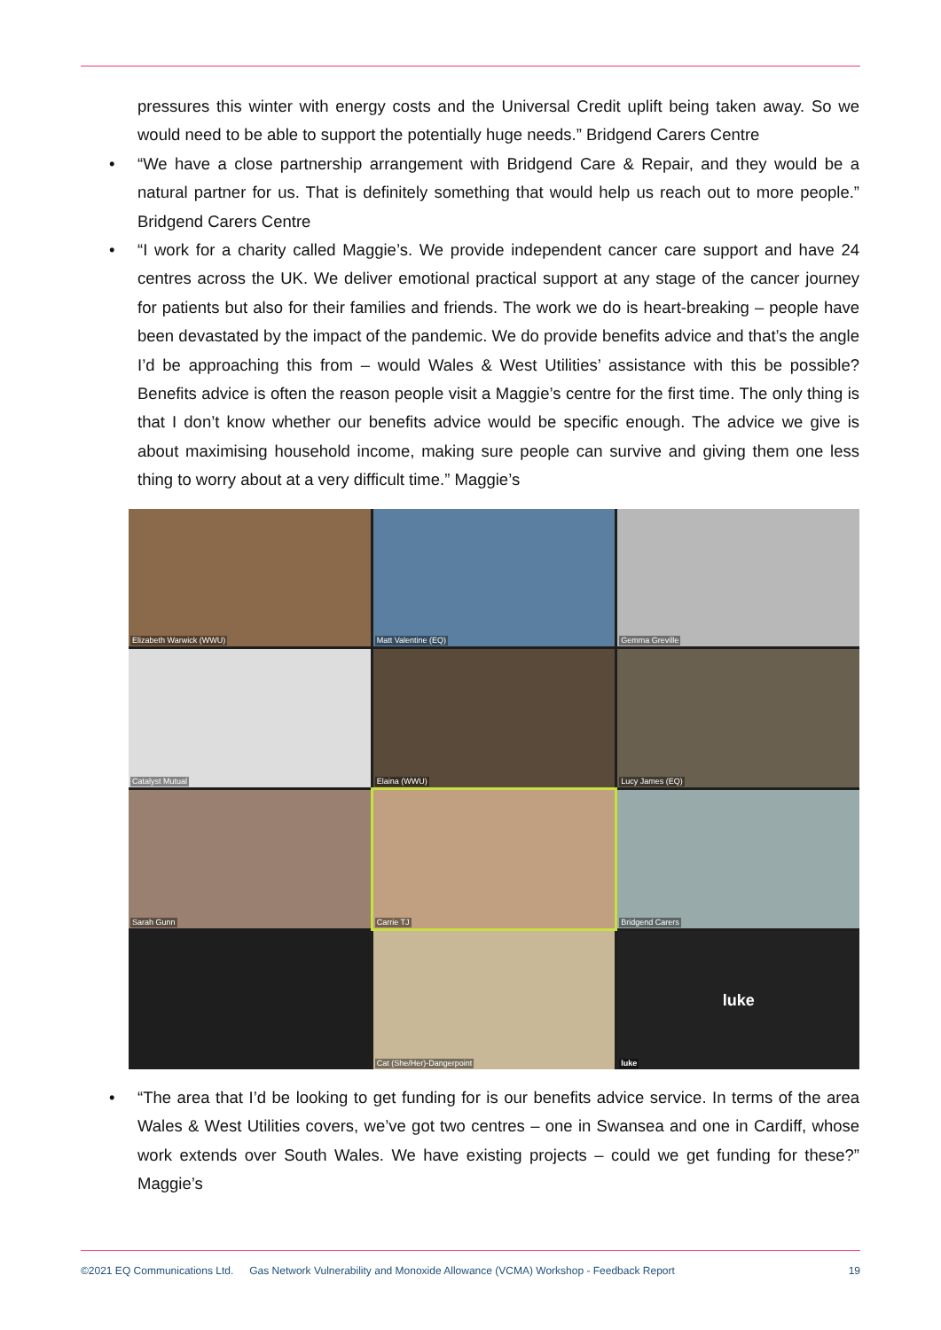pressures this winter with energy costs and the Universal Credit uplift being taken away. So we would need to be able to support the potentially huge needs.” Bridgend Carers Centre
• “We have a close partnership arrangement with Bridgend Care & Repair, and they would be a natural partner for us. That is definitely something that would help us reach out to more people.” Bridgend Carers Centre
• “I work for a charity called Maggie’s. We provide independent cancer care support and have 24 centres across the UK. We deliver emotional practical support at any stage of the cancer journey for patients but also for their families and friends. The work we do is heart-breaking – people have been devastated by the impact of the pandemic. We do provide benefits advice and that’s the angle I’d be approaching this from – would Wales & West Utilities’ assistance with this be possible? Benefits advice is often the reason people visit a Maggie’s centre for the first time. The only thing is that I don’t know whether our benefits advice would be specific enough. The advice we give is about maximising household income, making sure people can survive and giving them one less thing to worry about at a very difficult time.” Maggie’s
Elizabeth Warwick (WWU)
Matt Valentine (EQ)
Gemma Greville
Catalyst Mutual
Elaina (WWU)
Lucy James (EQ)
Sarah Gunn
Carrie TJ
Bridgend Carers
Cat (She/Her)-Dangerpoint
luke
luke
• “The area that I’d be looking to get funding for is our benefits advice service. In terms of the area Wales & West Utilities covers, we’ve got two centres – one in Swansea and one in Cardiff, whose work extends over South Wales. We have existing projects – could we get funding for these?” Maggie’s
©2021 EQ Communications Ltd. Gas Network Vulnerability and Monoxide Allowance (VCMA) Workshop - Feedback Report 19